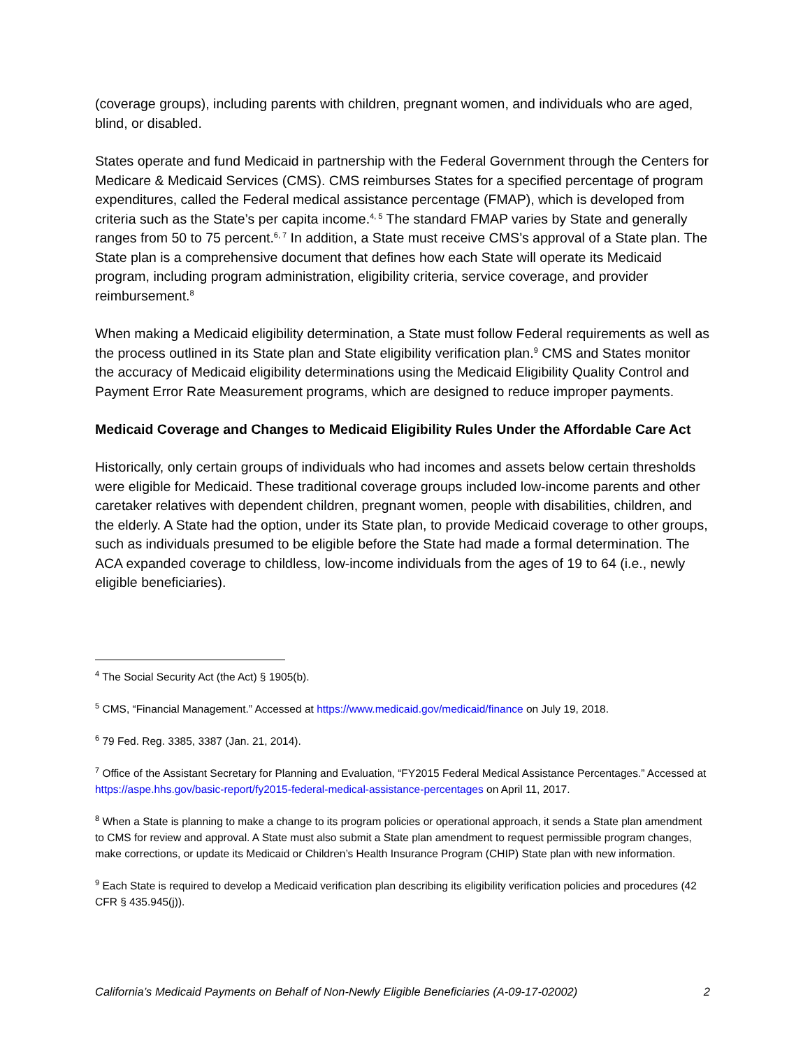(coverage groups), including parents with children, pregnant women, and individuals who are aged, blind, or disabled.
States operate and fund Medicaid in partnership with the Federal Government through the Centers for Medicare & Medicaid Services (CMS). CMS reimburses States for a specified percentage of program expenditures, called the Federal medical assistance percentage (FMAP), which is developed from criteria such as the State’s per capita income.<sup>4, 5</sup> The standard FMAP varies by State and generally ranges from 50 to 75 percent.<sup>6, 7</sup> In addition, a State must receive CMS’s approval of a State plan. The State plan is a comprehensive document that defines how each State will operate its Medicaid program, including program administration, eligibility criteria, service coverage, and provider reimbursement.<sup>8</sup>
When making a Medicaid eligibility determination, a State must follow Federal requirements as well as the process outlined in its State plan and State eligibility verification plan.<sup>9</sup> CMS and States monitor the accuracy of Medicaid eligibility determinations using the Medicaid Eligibility Quality Control and Payment Error Rate Measurement programs, which are designed to reduce improper payments.
Medicaid Coverage and Changes to Medicaid Eligibility Rules Under the Affordable Care Act
Historically, only certain groups of individuals who had incomes and assets below certain thresholds were eligible for Medicaid. These traditional coverage groups included low-income parents and other caretaker relatives with dependent children, pregnant women, people with disabilities, children, and the elderly. A State had the option, under its State plan, to provide Medicaid coverage to other groups, such as individuals presumed to be eligible before the State had made a formal determination. The ACA expanded coverage to childless, low-income individuals from the ages of 19 to 64 (i.e., newly eligible beneficiaries).
<sup>4</sup> The Social Security Act (the Act) § 1905(b).
<sup>5</sup> CMS, “Financial Management.” Accessed at https://www.medicaid.gov/medicaid/finance on July 19, 2018.
<sup>6</sup> 79 Fed. Reg. 3385, 3387 (Jan. 21, 2014).
<sup>7</sup> Office of the Assistant Secretary for Planning and Evaluation, “FY2015 Federal Medical Assistance Percentages.” Accessed at https://aspe.hhs.gov/basic-report/fy2015-federal-medical-assistance-percentages on April 11, 2017.
<sup>8</sup> When a State is planning to make a change to its program policies or operational approach, it sends a State plan amendment to CMS for review and approval. A State must also submit a State plan amendment to request permissible program changes, make corrections, or update its Medicaid or Children’s Health Insurance Program (CHIP) State plan with new information.
<sup>9</sup> Each State is required to develop a Medicaid verification plan describing its eligibility verification policies and procedures (42 CFR § 435.945(j)).
California’s Medicaid Payments on Behalf of Non-Newly Eligible Beneficiaries (A-09-17-02002) 2